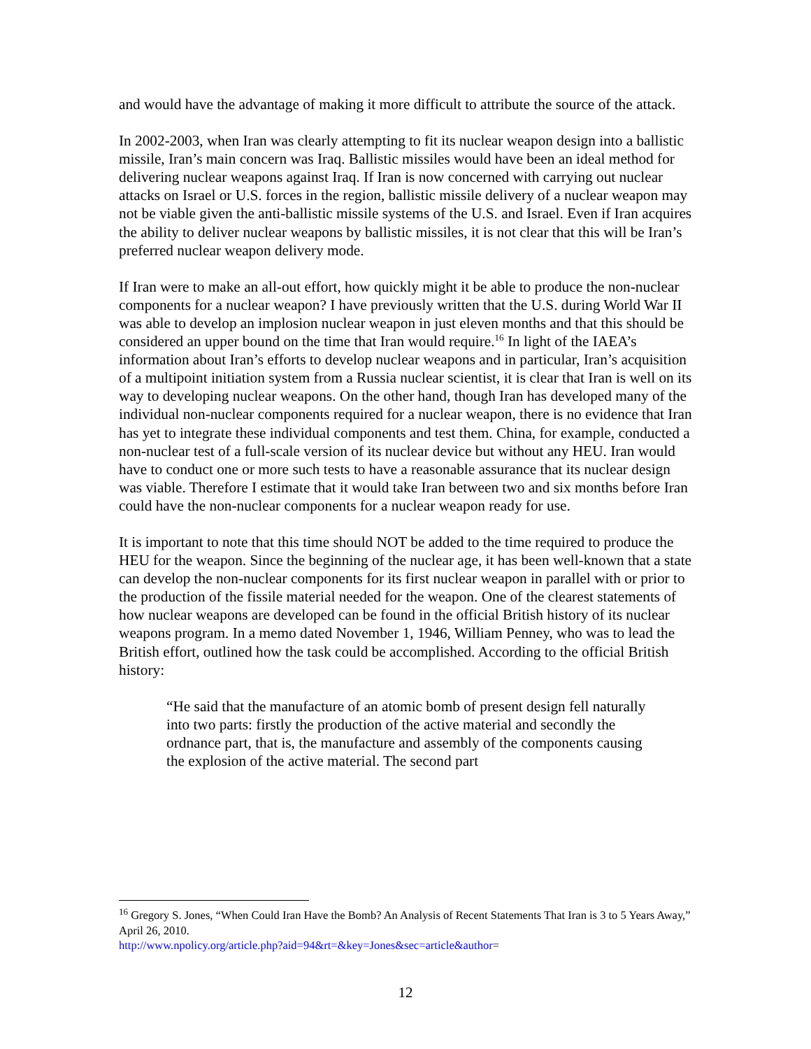and would have the advantage of making it more difficult to attribute the source of the attack.
In 2002-2003, when Iran was clearly attempting to fit its nuclear weapon design into a ballistic missile, Iran’s main concern was Iraq. Ballistic missiles would have been an ideal method for delivering nuclear weapons against Iraq. If Iran is now concerned with carrying out nuclear attacks on Israel or U.S. forces in the region, ballistic missile delivery of a nuclear weapon may not be viable given the anti-ballistic missile systems of the U.S. and Israel. Even if Iran acquires the ability to deliver nuclear weapons by ballistic missiles, it is not clear that this will be Iran’s preferred nuclear weapon delivery mode.
If Iran were to make an all-out effort, how quickly might it be able to produce the non-nuclear components for a nuclear weapon? I have previously written that the U.S. during World War II was able to develop an implosion nuclear weapon in just eleven months and that this should be considered an upper bound on the time that Iran would require.<sup>16</sup> In light of the IAEA’s information about Iran’s efforts to develop nuclear weapons and in particular, Iran’s acquisition of a multipoint initiation system from a Russia nuclear scientist, it is clear that Iran is well on its way to developing nuclear weapons. On the other hand, though Iran has developed many of the individual non-nuclear components required for a nuclear weapon, there is no evidence that Iran has yet to integrate these individual components and test them. China, for example, conducted a non-nuclear test of a full-scale version of its nuclear device but without any HEU. Iran would have to conduct one or more such tests to have a reasonable assurance that its nuclear design was viable. Therefore I estimate that it would take Iran between two and six months before Iran could have the non-nuclear components for a nuclear weapon ready for use.
It is important to note that this time should NOT be added to the time required to produce the HEU for the weapon. Since the beginning of the nuclear age, it has been well-known that a state can develop the non-nuclear components for its first nuclear weapon in parallel with or prior to the production of the fissile material needed for the weapon. One of the clearest statements of how nuclear weapons are developed can be found in the official British history of its nuclear weapons program. In a memo dated November 1, 1946, William Penney, who was to lead the British effort, outlined how the task could be accomplished. According to the official British history:
“He said that the manufacture of an atomic bomb of present design fell naturally into two parts: firstly the production of the active material and secondly the ordnance part, that is, the manufacture and assembly of the components causing the explosion of the active material. The second part
<sup>16</sup> Gregory S. Jones, “When Could Iran Have the Bomb? An Analysis of Recent Statements That Iran is 3 to 5 Years Away,” April 26, 2010.
http://www.npolicy.org/article.php?aid=94&rt=&key=Jones&sec=article&author=
12